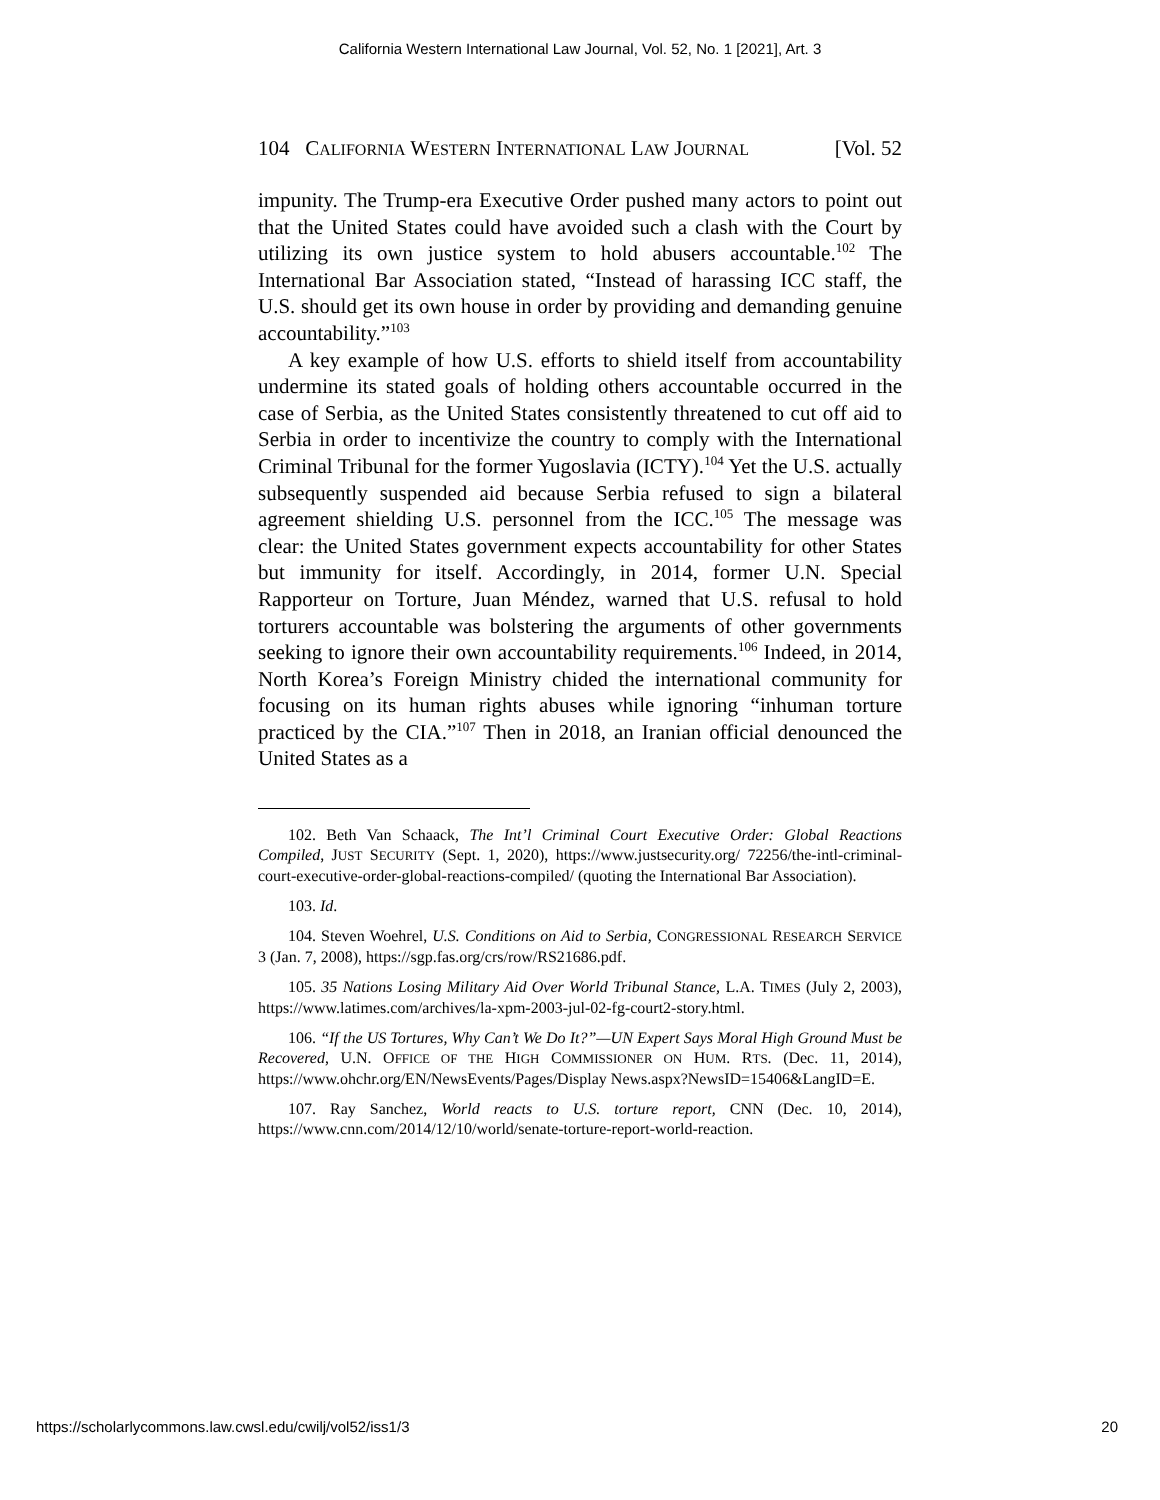California Western International Law Journal, Vol. 52, No. 1 [2021], Art. 3
104 CALIFORNIA WESTERN INTERNATIONAL LAW JOURNAL [Vol. 52
impunity. The Trump-era Executive Order pushed many actors to point out that the United States could have avoided such a clash with the Court by utilizing its own justice system to hold abusers accountable.<sup>102</sup> The International Bar Association stated, “Instead of harassing ICC staff, the U.S. should get its own house in order by providing and demanding genuine accountability.”<sup>103</sup>
A key example of how U.S. efforts to shield itself from accountability undermine its stated goals of holding others accountable occurred in the case of Serbia, as the United States consistently threatened to cut off aid to Serbia in order to incentivize the country to comply with the International Criminal Tribunal for the former Yugoslavia (ICTY).<sup>104</sup> Yet the U.S. actually subsequently suspended aid because Serbia refused to sign a bilateral agreement shielding U.S. personnel from the ICC.<sup>105</sup> The message was clear: the United States government expects accountability for other States but immunity for itself. Accordingly, in 2014, former U.N. Special Rapporteur on Torture, Juan Méndez, warned that U.S. refusal to hold torturers accountable was bolstering the arguments of other governments seeking to ignore their own accountability requirements.<sup>106</sup> Indeed, in 2014, North Korea’s Foreign Ministry chided the international community for focusing on its human rights abuses while ignoring “inhuman torture practiced by the CIA.”<sup>107</sup> Then in 2018, an Iranian official denounced the United States as a
102. Beth Van Schaack, The Int’l Criminal Court Executive Order: Global Reactions Compiled, JUST SECURITY (Sept. 1, 2020), https://www.justsecurity.org/ 72256/the-intl-criminal-court-executive-order-global-reactions-compiled/ (quoting the International Bar Association).
103. Id.
104. Steven Woehrel, U.S. Conditions on Aid to Serbia, CONGRESSIONAL RESEARCH SERVICE 3 (Jan. 7, 2008), https://sgp.fas.org/crs/row/RS21686.pdf.
105. 35 Nations Losing Military Aid Over World Tribunal Stance, L.A. TIMES (July 2, 2003), https://www.latimes.com/archives/la-xpm-2003-jul-02-fg-court2-story.html.
106. “If the US Tortures, Why Can’t We Do It?”—UN Expert Says Moral High Ground Must be Recovered, U.N. OFFICE OF THE HIGH COMMISSIONER ON HUM. RTS. (Dec. 11, 2014), https://www.ohchr.org/EN/NewsEvents/Pages/Display News.aspx?NewsID=15406&LangID=E.
107. Ray Sanchez, World reacts to U.S. torture report, CNN (Dec. 10, 2014), https://www.cnn.com/2014/12/10/world/senate-torture-report-world-reaction.
https://scholarlycommons.law.cwsl.edu/cwilj/vol52/iss1/3 20